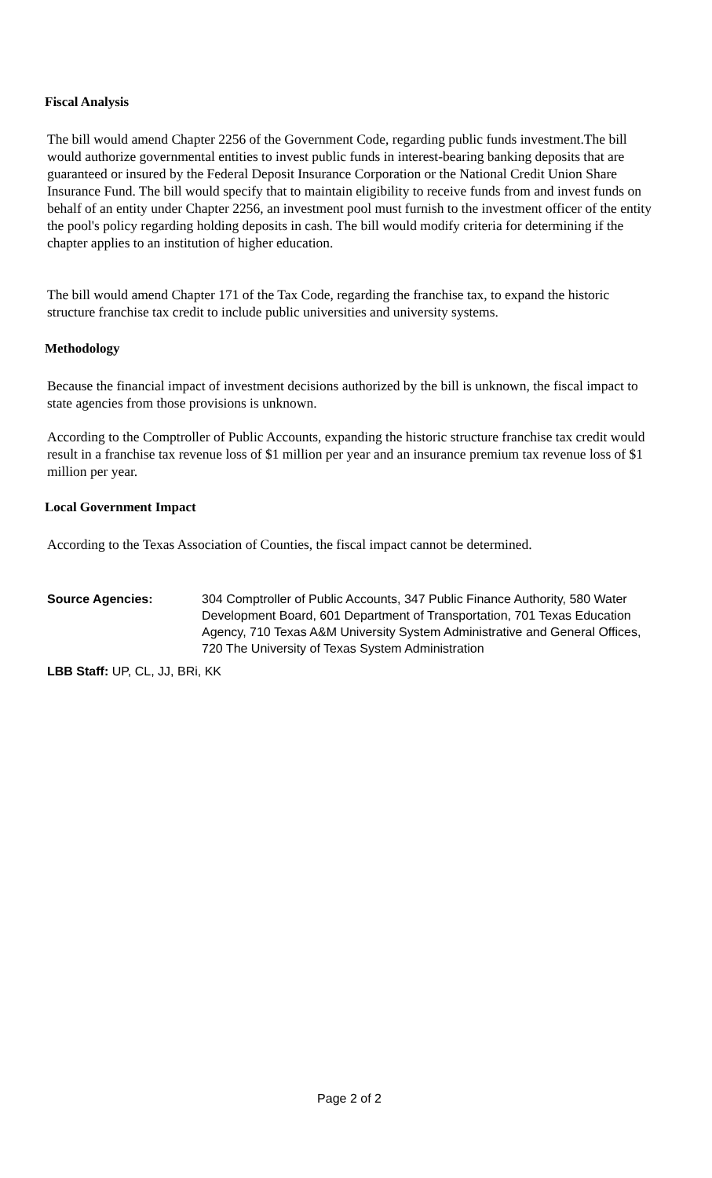Fiscal Analysis
The bill would amend Chapter 2256 of the Government Code, regarding public funds investment.The bill would authorize governmental entities to invest public funds in interest-bearing banking deposits that are guaranteed or insured by the Federal Deposit Insurance Corporation or the National Credit Union Share Insurance Fund. The bill would specify that to maintain eligibility to receive funds from and invest funds on behalf of an entity under Chapter 2256, an investment pool must furnish to the investment officer of the entity the pool's policy regarding holding deposits in cash. The bill would modify criteria for determining if the chapter applies to an institution of higher education.
The bill would amend Chapter 171 of the Tax Code, regarding the franchise tax, to expand the historic structure franchise tax credit to include public universities and university systems.
Methodology
Because the financial impact of investment decisions authorized by the bill is unknown, the fiscal impact to state agencies from those provisions is unknown.
According to the Comptroller of Public Accounts, expanding the historic structure franchise tax credit would result in a franchise tax revenue loss of $1 million per year and an insurance premium tax revenue loss of $1 million per year.
Local Government Impact
According to the Texas Association of Counties, the fiscal impact cannot be determined.
Source Agencies: 304 Comptroller of Public Accounts, 347 Public Finance Authority, 580 Water Development Board, 601 Department of Transportation, 701 Texas Education Agency, 710 Texas A&M University System Administrative and General Offices, 720 The University of Texas System Administration
LBB Staff: UP, CL, JJ, BRi, KK
Page 2 of 2